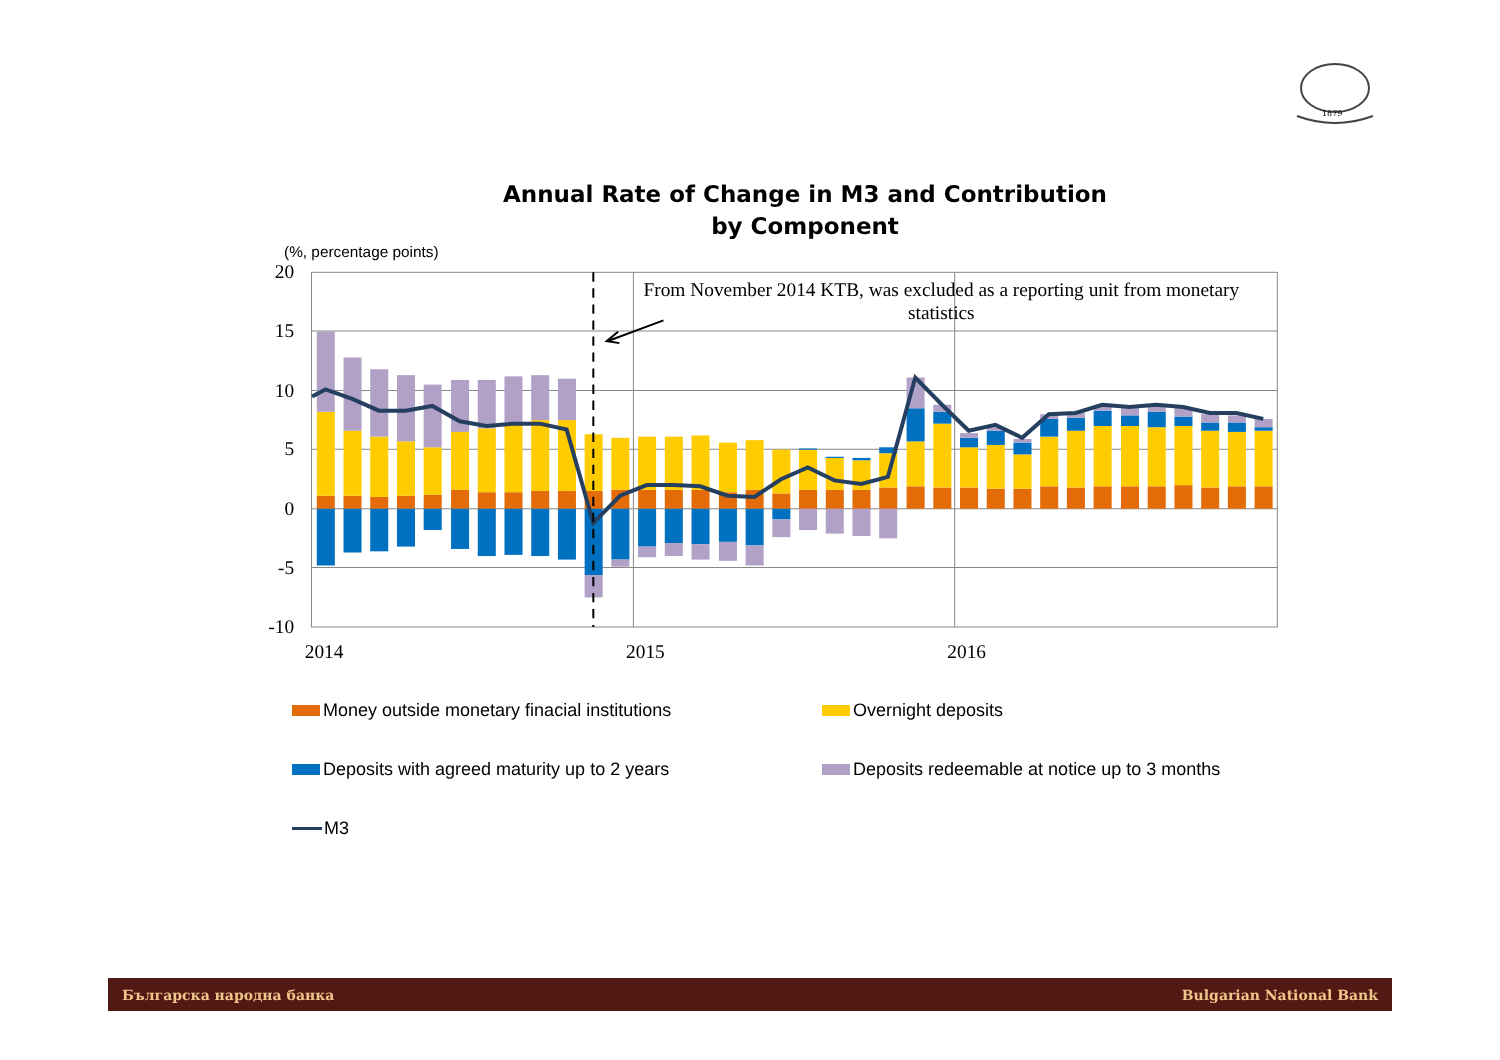1879
Annual Rate of Change in M3 and Contribution
by Component
(%, percentage points)
20
15
10
5
0
-5
-10
2014
2015
2016
From November 2014 KTB, was excluded as a reporting unit from monetary
statistics
Money outside monetary finacial institutions
Overnight deposits
Deposits with agreed maturity up to 2 years
Deposits redeemable at notice up to 3 months
M3
Българска народна банка Bulgarian National Bank